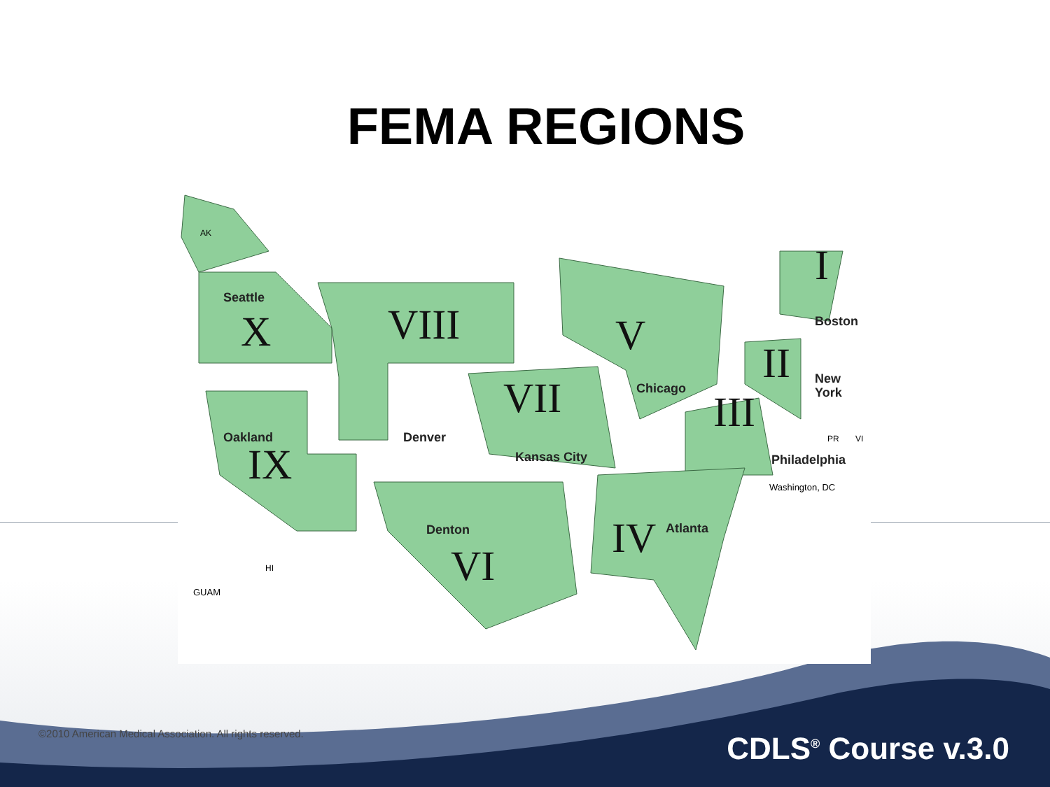FEMA REGIONS
X
VIII
V
I
II
VII
III
IX
IV
VI
Seattle
Boston
New
York
Chicago
Oakland
Denver
Kansas City
Philadelphia
Washington, DC
Denton
Atlanta
AK
HI
GUAM
PR
VI
©2010 American Medical Association. All rights reserved.
CDLS<sup>®</sup> Course v.3.0